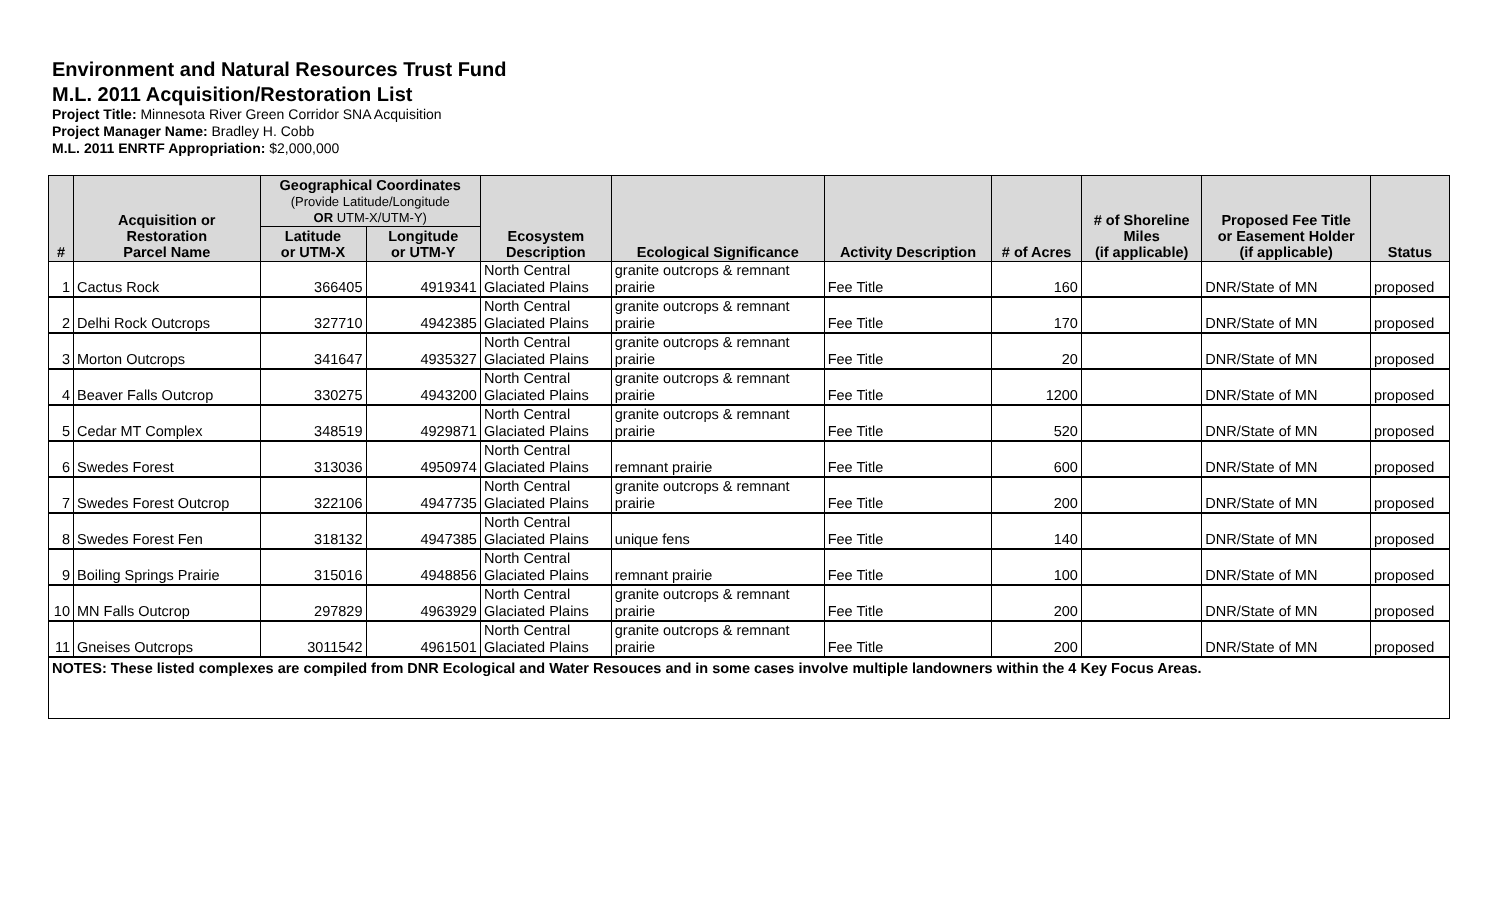Environment and Natural Resources Trust Fund
M.L. 2011 Acquisition/Restoration List
Project Title: Minnesota River Green Corridor SNA Acquisition
Project Manager Name: Bradley H. Cobb
M.L. 2011 ENRTF Appropriation: $2,000,000
| # | Acquisition or Restoration Parcel Name | Geographical Coordinates (Provide Latitude/Longitude OR UTM-X/UTM-Y) | | Ecosystem Description | Ecological Significance | Activity Description | # of Acres | # of Shoreline Miles (if applicable) | Proposed Fee Title or Easement Holder (if applicable) | Status |
| --- | --- | --- | --- | --- | --- | --- | --- | --- | --- | --- |
| | | Latitude or UTM-X | Longitude or UTM-Y | | | | | | | |
| 1 | Cactus Rock | 366405 | 4919341 | North Central Glaciated Plains | granite outcrops & remnant prairie | Fee Title | 160 | | DNR/State of MN | proposed |
| 2 | Delhi Rock Outcrops | 327710 | 4942385 | North Central Glaciated Plains | granite outcrops & remnant prairie | Fee Title | 170 | | DNR/State of MN | proposed |
| 3 | Morton Outcrops | 341647 | 4935327 | North Central Glaciated Plains | granite outcrops & remnant prairie | Fee Title | 20 | | DNR/State of MN | proposed |
| 4 | Beaver Falls Outcrop | 330275 | 4943200 | North Central Glaciated Plains | granite outcrops & remnant prairie | Fee Title | 1200 | | DNR/State of MN | proposed |
| 5 | Cedar MT Complex | 348519 | 4929871 | North Central Glaciated Plains | granite outcrops & remnant prairie | Fee Title | 520 | | DNR/State of MN | proposed |
| 6 | Swedes Forest | 313036 | 4950974 | North Central Glaciated Plains | remnant prairie | Fee Title | 600 | | DNR/State of MN | proposed |
| 7 | Swedes Forest Outcrop | 322106 | 4947735 | North Central Glaciated Plains | granite outcrops & remnant prairie | Fee Title | 200 | | DNR/State of MN | proposed |
| 8 | Swedes Forest Fen | 318132 | 4947385 | North Central Glaciated Plains | unique fens | Fee Title | 140 | | DNR/State of MN | proposed |
| 9 | Boiling Springs Prairie | 315016 | 4948856 | North Central Glaciated Plains | remnant prairie | Fee Title | 100 | | DNR/State of MN | proposed |
| 10 | MN Falls Outcrop | 297829 | 4963929 | North Central Glaciated Plains | granite outcrops & remnant prairie | Fee Title | 200 | | DNR/State of MN | proposed |
| 11 | Gneises Outcrops | 3011542 | 4961501 | North Central Glaciated Plains | granite outcrops & remnant prairie | Fee Title | 200 | | DNR/State of MN | proposed |
| NOTES: These listed complexes are compiled from DNR Ecological and Water Resouces and in some cases involve multiple landowners within the 4 Key Focus Areas. | | | | | | | | | | |